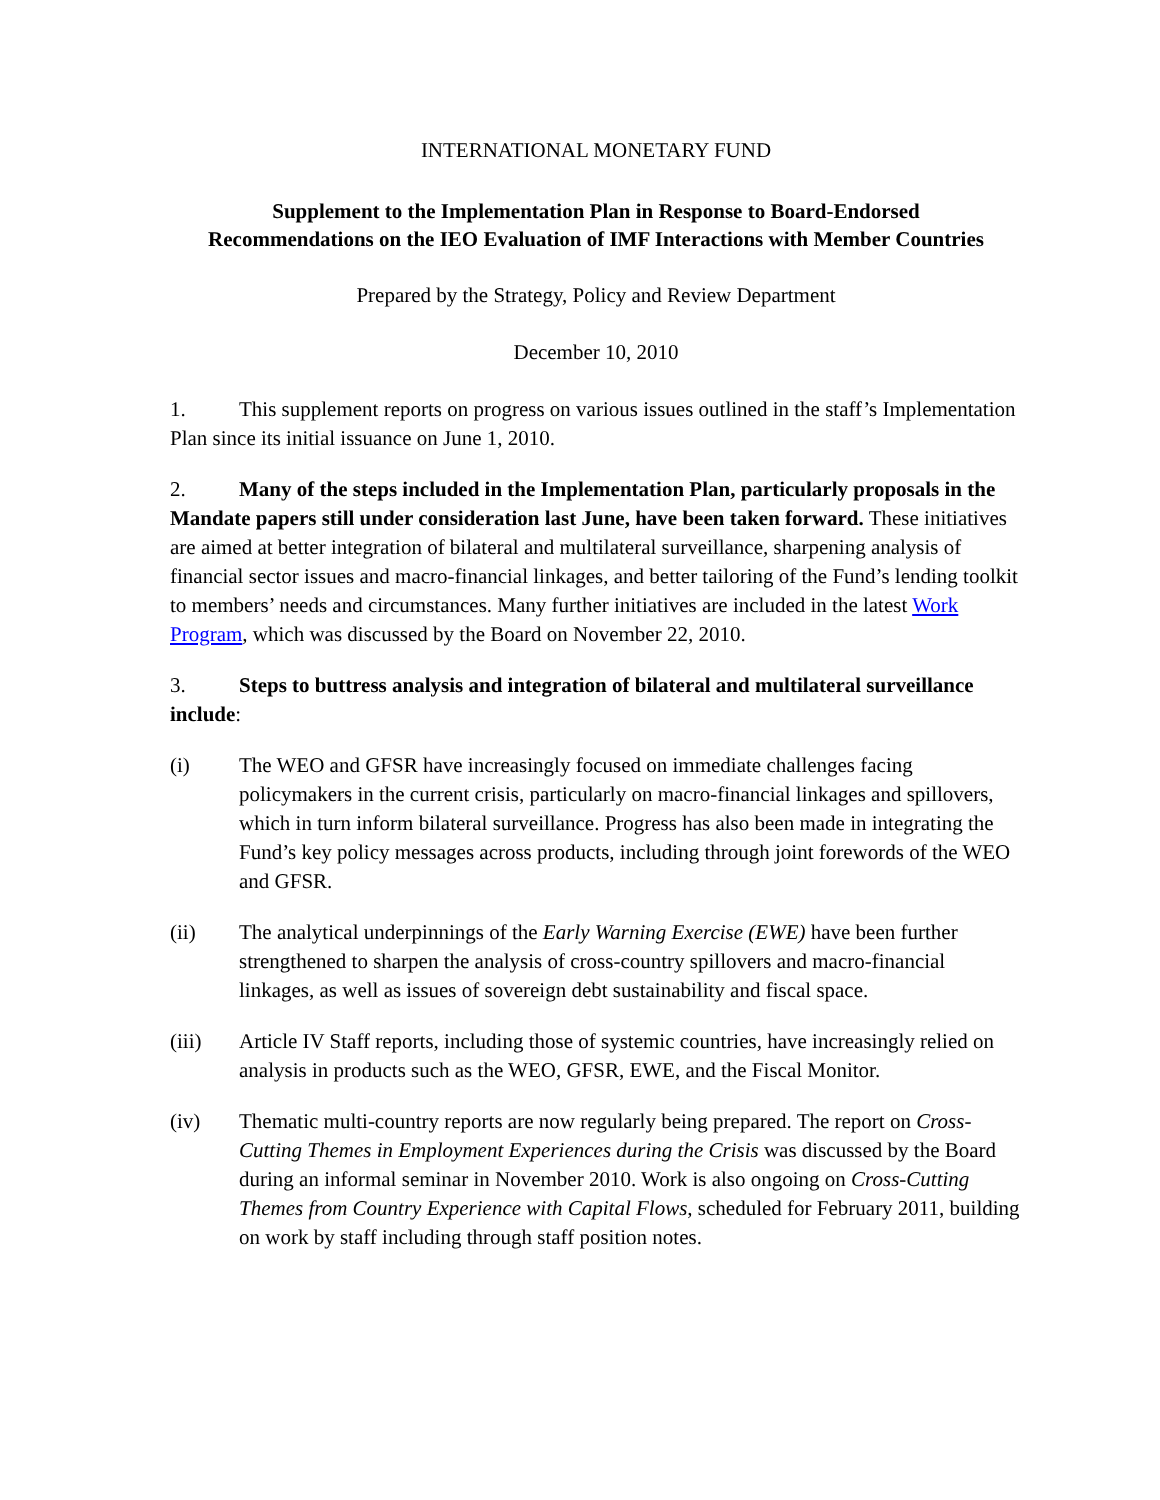INTERNATIONAL MONETARY FUND
Supplement to the Implementation Plan in Response to Board-Endorsed
Recommendations on the IEO Evaluation of IMF Interactions with Member Countries
Prepared by the Strategy, Policy and Review Department
December 10, 2010
1. This supplement reports on progress on various issues outlined in the staff’s Implementation Plan since its initial issuance on June 1, 2010.
2. Many of the steps included in the Implementation Plan, particularly proposals in the Mandate papers still under consideration last June, have been taken forward. These initiatives are aimed at better integration of bilateral and multilateral surveillance, sharpening analysis of financial sector issues and macro-financial linkages, and better tailoring of the Fund’s lending toolkit to members’ needs and circumstances. Many further initiatives are included in the latest Work Program, which was discussed by the Board on November 22, 2010.
3. Steps to buttress analysis and integration of bilateral and multilateral surveillance include:
(i) The WEO and GFSR have increasingly focused on immediate challenges facing policymakers in the current crisis, particularly on macro-financial linkages and spillovers, which in turn inform bilateral surveillance. Progress has also been made in integrating the Fund’s key policy messages across products, including through joint forewords of the WEO and GFSR.
(ii) The analytical underpinnings of the Early Warning Exercise (EWE) have been further strengthened to sharpen the analysis of cross-country spillovers and macro-financial linkages, as well as issues of sovereign debt sustainability and fiscal space.
(iii) Article IV Staff reports, including those of systemic countries, have increasingly relied on analysis in products such as the WEO, GFSR, EWE, and the Fiscal Monitor.
(iv) Thematic multi-country reports are now regularly being prepared. The report on Cross-Cutting Themes in Employment Experiences during the Crisis was discussed by the Board during an informal seminar in November 2010. Work is also ongoing on Cross-Cutting Themes from Country Experience with Capital Flows, scheduled for February 2011, building on work by staff including through staff position notes.